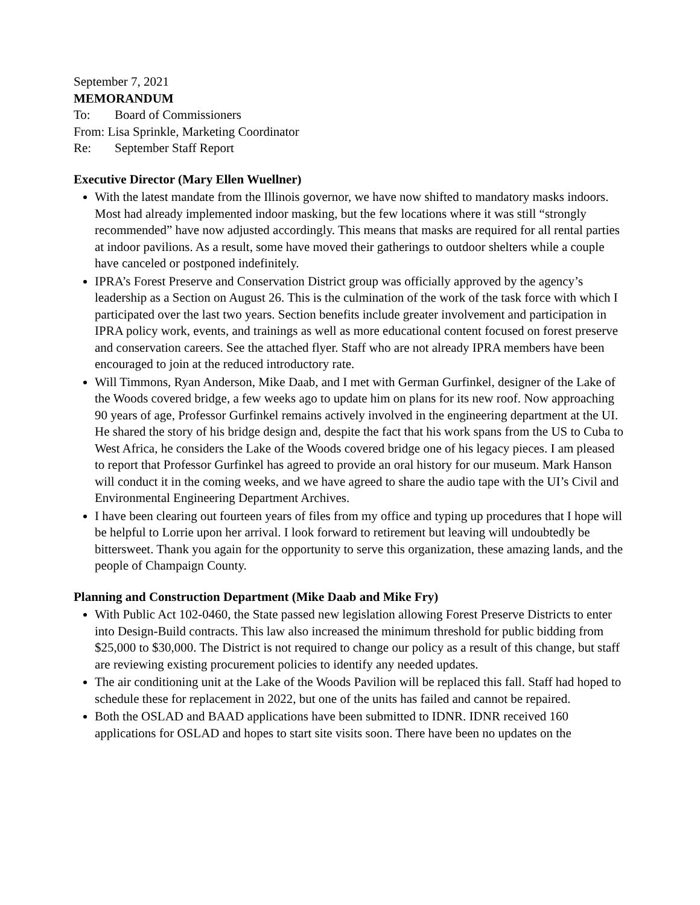September 7, 2021
MEMORANDUM
To: Board of Commissioners
From: Lisa Sprinkle, Marketing Coordinator
Re: September Staff Report
Executive Director (Mary Ellen Wuellner)
With the latest mandate from the Illinois governor, we have now shifted to mandatory masks indoors. Most had already implemented indoor masking, but the few locations where it was still “strongly recommended” have now adjusted accordingly. This means that masks are required for all rental parties at indoor pavilions. As a result, some have moved their gatherings to outdoor shelters while a couple have canceled or postponed indefinitely.
IPRA’s Forest Preserve and Conservation District group was officially approved by the agency’s leadership as a Section on August 26. This is the culmination of the work of the task force with which I participated over the last two years. Section benefits include greater involvement and participation in IPRA policy work, events, and trainings as well as more educational content focused on forest preserve and conservation careers. See the attached flyer. Staff who are not already IPRA members have been encouraged to join at the reduced introductory rate.
Will Timmons, Ryan Anderson, Mike Daab, and I met with German Gurfinkel, designer of the Lake of the Woods covered bridge, a few weeks ago to update him on plans for its new roof. Now approaching 90 years of age, Professor Gurfinkel remains actively involved in the engineering department at the UI. He shared the story of his bridge design and, despite the fact that his work spans from the US to Cuba to West Africa, he considers the Lake of the Woods covered bridge one of his legacy pieces. I am pleased to report that Professor Gurfinkel has agreed to provide an oral history for our museum. Mark Hanson will conduct it in the coming weeks, and we have agreed to share the audio tape with the UI’s Civil and Environmental Engineering Department Archives.
I have been clearing out fourteen years of files from my office and typing up procedures that I hope will be helpful to Lorrie upon her arrival. I look forward to retirement but leaving will undoubtedly be bittersweet. Thank you again for the opportunity to serve this organization, these amazing lands, and the people of Champaign County.
Planning and Construction Department (Mike Daab and Mike Fry)
With Public Act 102-0460, the State passed new legislation allowing Forest Preserve Districts to enter into Design-Build contracts. This law also increased the minimum threshold for public bidding from $25,000 to $30,000. The District is not required to change our policy as a result of this change, but staff are reviewing existing procurement policies to identify any needed updates.
The air conditioning unit at the Lake of the Woods Pavilion will be replaced this fall. Staff had hoped to schedule these for replacement in 2022, but one of the units has failed and cannot be repaired.
Both the OSLAD and BAAD applications have been submitted to IDNR. IDNR received 160 applications for OSLAD and hopes to start site visits soon. There have been no updates on the